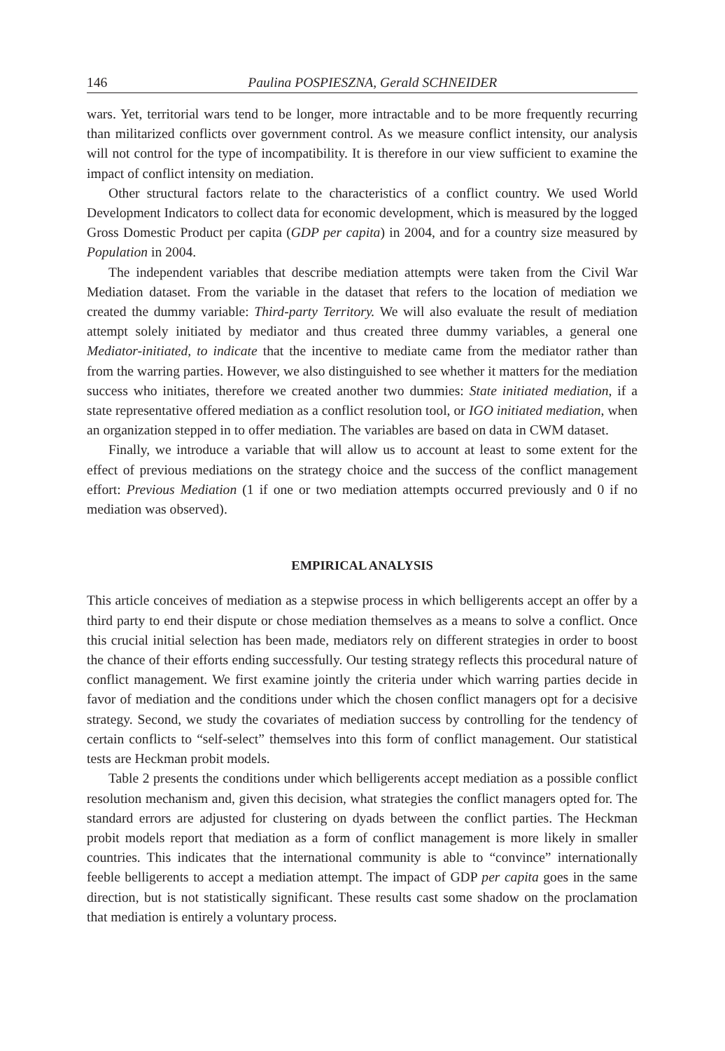146 Paulina POSPIESZNA, Gerald SCHNEIDER
wars. Yet, territorial wars tend to be longer, more intractable and to be more frequently recurring than militarized conflicts over government control. As we measure conflict intensity, our analysis will not control for the type of incompatibility. It is therefore in our view sufficient to examine the impact of conflict intensity on mediation.
Other structural factors relate to the characteristics of a conflict country. We used World Development Indicators to collect data for economic development, which is measured by the logged Gross Domestic Product per capita (GDP per capita) in 2004, and for a country size measured by Population in 2004.
The independent variables that describe mediation attempts were taken from the Civil War Mediation dataset. From the variable in the dataset that refers to the location of mediation we created the dummy variable: Third-party Territory. We will also evaluate the result of mediation attempt solely initiated by mediator and thus created three dummy variables, a general one Mediator-initiated, to indicate that the incentive to mediate came from the mediator rather than from the warring parties. However, we also distinguished to see whether it matters for the mediation success who initiates, therefore we created another two dummies: State initiated mediation, if a state representative offered mediation as a conflict resolution tool, or IGO initiated mediation, when an organization stepped in to offer mediation. The variables are based on data in CWM dataset.
Finally, we introduce a variable that will allow us to account at least to some extent for the effect of previous mediations on the strategy choice and the success of the conflict management effort: Previous Mediation (1 if one or two mediation attempts occurred previously and 0 if no mediation was observed).
EMPIRICAL ANALYSIS
This article conceives of mediation as a stepwise process in which belligerents accept an offer by a third party to end their dispute or chose mediation themselves as a means to solve a conflict. Once this crucial initial selection has been made, mediators rely on different strategies in order to boost the chance of their efforts ending successfully. Our testing strategy reflects this procedural nature of conflict management. We first examine jointly the criteria under which warring parties decide in favor of mediation and the conditions under which the chosen conflict managers opt for a decisive strategy. Second, we study the covariates of mediation success by controlling for the tendency of certain conflicts to “self-select” themselves into this form of conflict management. Our statistical tests are Heckman probit models.
Table 2 presents the conditions under which belligerents accept mediation as a possible conflict resolution mechanism and, given this decision, what strategies the conflict managers opted for. The standard errors are adjusted for clustering on dyads between the conflict parties. The Heckman probit models report that mediation as a form of conflict management is more likely in smaller countries. This indicates that the international community is able to “convince” internationally feeble belligerents to accept a mediation attempt. The impact of GDP per capita goes in the same direction, but is not statistically significant. These results cast some shadow on the proclamation that mediation is entirely a voluntary process.